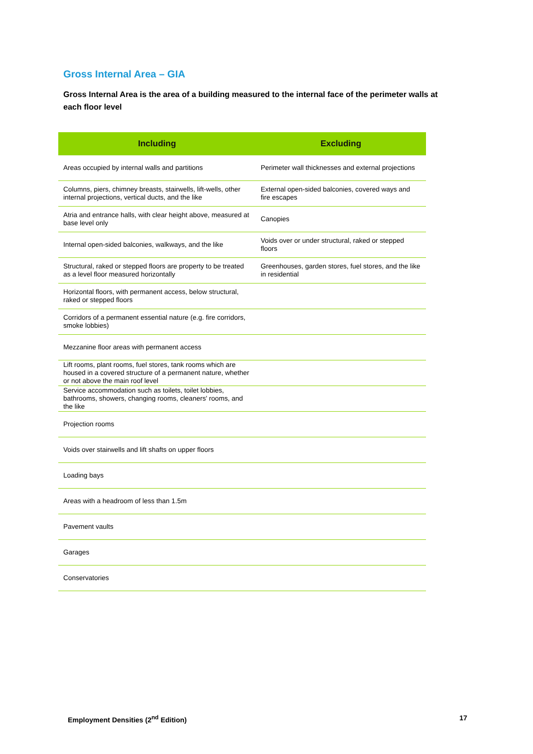Gross Internal Area – GIA
Gross Internal Area is the area of a building measured to the internal face of the perimeter walls at each floor level
| Including | Excluding |
| --- | --- |
| Areas occupied by internal walls and partitions | Perimeter wall thicknesses and external projections |
| Columns, piers, chimney breasts, stairwells, lift-wells, other internal projections, vertical ducts, and the like | External open-sided balconies, covered ways and fire escapes |
| Atria and entrance halls, with clear height above, measured at base level only | Canopies |
| Internal open-sided balconies, walkways, and the like | Voids over or under structural, raked or stepped floors |
| Structural, raked or stepped floors are property to be treated as a level floor measured horizontally | Greenhouses, garden stores, fuel stores, and the like in residential |
| Horizontal floors, with permanent access, below structural, raked or stepped floors | |
| Corridors of a permanent essential nature (e.g. fire corridors, smoke lobbies) | |
| Mezzanine floor areas with permanent access | |
| Lift rooms, plant rooms, fuel stores, tank rooms which are housed in a covered structure of a permanent nature, whether or not above the main roof level | |
| Service accommodation such as toilets, toilet lobbies, bathrooms, showers, changing rooms, cleaners' rooms, and the like | |
| Projection rooms | |
| Voids over stairwells and lift shafts on upper floors | |
| Loading bays | |
| Areas with a headroom of less than 1.5m | |
| Pavement vaults | |
| Garages | |
| Conservatories | |
Employment Densities (2<sup>nd</sup> Edition) 17